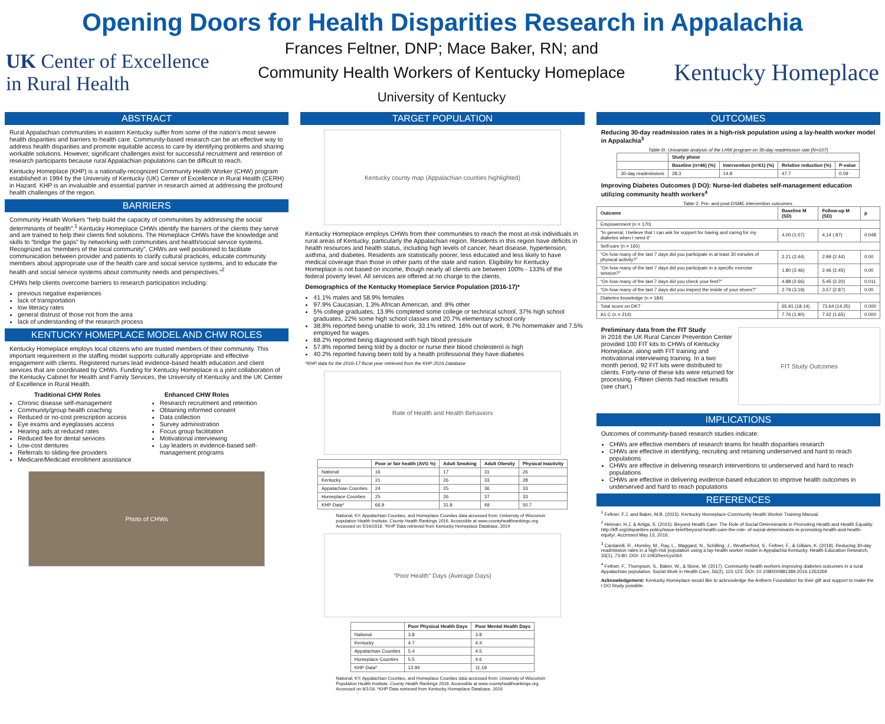Opening Doors for Health Disparities Research in Appalachia
UK Center of Excellence
in Rural Health
Frances Feltner, DNP; Mace Baker, RN; and
Community Health Workers of Kentucky Homeplace
University of Kentucky
Kentucky Homeplace
ABSTRACT
Rural Appalachian communities in eastern Kentucky suffer from some of the nation's most severe health disparities and barriers to health care. Community-based research can be an effective way to address health disparities and promote equitable access to care by identifying problems and sharing workable solutions. However, significant challenges exist for successful recruitment and retention of research participants because rural Appalachian populations can be difficult to reach.
Kentucky Homeplace (KHP) is a nationally-recognized Community Health Worker (CHW) program established in 1994 by the University of Kentucky (UK) Center of Excellence in Rural Health (CERH) in Hazard. KHP is an invaluable and essential partner in research aimed at addressing the profound health challenges of the region.
BARRIERS
Community Health Workers “help build the capacity of communities by addressing the social determinants of health”.<sup>1</sup> Kentucky Homeplace CHWs identify the barriers of the clients they serve and are trained to help their clients find solutions. The Homeplace CHWs have the knowledge and skills to “bridge the gaps” by networking with communities and health/social service systems. Recognized as “members of the local community”, CHWs are well positioned to facilitate communication between provider and patients to clarify cultural practices, educate community members about appropriate use of the health care and social service systems, and to educate the health and social service systems about community needs and perspectives.”<sup>2</sup>
CHWs help clients overcome barriers to research participation including:
previous negative experiences
lack of transportation
low literacy rates
general distrust of those not from the area
lack of understanding of the research process
KENTUCKY HOMEPLACE MODEL AND CHW ROLES
Kentucky Homeplace employs local citizens who are trusted members of their community. This important requirement in the staffing model supports culturally appropriate and effective engagement with clients. Registered nurses lead evidence-based health education and client services that are coordinated by CHWs. Funding for Kentucky Homeplace is a joint collaboration of the Kentucky Cabinet for Health and Family Services, the University of Kentucky and the UK Center of Excellence in Rural Health.
Traditional CHW Roles
Chronic disease self-management
Community/group health coaching
Reduced or no-cost prescription access
Eye exams and eyeglasses access
Hearing aids at reduced rates
Reduced fee for dental services
Low-cost dentures
Referrals to sliding-fee providers
Medicare/Medicaid enrollment assistance
Enhanced CHW Roles
Research recruitment and retention
Obtaining informed consent
Data collection
Survey administration
Focus group facilitation
Motivational interviewing
Lay leaders in evidence-based self-management programs
Photo of CHWs
TARGET POPULATION
Kentucky county map (Appalachian counties highlighted)
Kentucky Homeplace employs CHWs from their communities to reach the most at-risk individuals in rural areas of Kentucky, particularly the Appalachian region. Residents in this region have deficits in health resources and health status, including high levels of cancer, heart disease, hypertension, asthma, and diabetes. Residents are statistically poorer, less educated and less likely to have medical coverage than those in other parts of the state and nation. Eligibility for Kentucky Homeplace is not based on income, though nearly all clients are between 100% - 133% of the federal poverty level. All services are offered at no charge to the clients.
Demographics of the Kentucky Homeplace Service Population (2016-17)*
41.1% males and 58.9% females
97.9% Caucasian, 1.3% African American, and .8% other
5% college graduates, 13.9% completed some college or technical school, 37% high school graduates, 22% some high school classes and 20.7% elementary school only
38.8% reported being unable to work, 33.1% retired, 16% out of work, 9.7% homemaker and 7.5% employed for wages
68.2% reported being diagnosed with high blood pressure
57.8% reported being told by a doctor or nurse their blood cholesterol is high
40.2% reported having been told by a health professional they have diabetes
*KHP data for the 2016-17 fiscal year retrieved from the KHP 2016 Database
Rate of Health and Health Behaviors
| | Poor or fair health (AVG %) | Adult Smoking | Adult Obesity | Physical Inactivity |
| --- | --- | --- | --- | --- |
| National | 16 | 17 | 31 | 26 |
| Kentucky | 21 | 26 | 33 | 28 |
| Appalachian Counties | 24 | 25 | 36 | 33 |
| Homeplace Counties | 25 | 26 | 37 | 33 |
| KHP Data* | 66.9 | 31.8 | 49 | 50.7 |
National, KY, Appalachian Counties, and Homeplace Counties data accessed from: University of Wisconsin population Health Institute. County Health Rankings 2016. Accessible at www.countyhealthrankings.org. Accessed on 5/16/2016. *KHP Data retrieved from Kentucky Homeplace Database, 2014
"Poor Health" Days (Average Days)
| | Poor Physical Health Days | Poor Mental Health Days |
| --- | --- | --- |
| National | 3.8 | 3.8 |
| Kentucky | 4.7 | 4.4 |
| Appalachian Counties | 5.4 | 4.5 |
| Homeplace Counties | 5.5 | 4.6 |
| KHP Data* | 12.94 | 11.19 |
National, KY, Appalachian Counties, and Homeplace Counties data accessed from: University of Wisconsin Population Health Institute. County Health Rankings 2016. Accessible at www.countyhealthrankings.org. Accessed on 8/1/18. *KHP Data retrieved from Kentucky Homeplace Database, 2016
OUTCOMES
Reducing 30-day readmission rates in a high-risk population using a lay-health worker model in Appalachia<sup>3</sup>
Table III. Univariate analysis of the LHW program on 30-day readmission rate (N=107)
| | Study phase | | | |
| --- | --- | --- | --- | --- |
| | Baseline (n=46) (%) | Intervention (n=61) (%) | Relative reduction (%) | P-value |
| 30-day readmissions | 28.3 | 14.8 | 47.7 | 0.09 |
Improving Diabetes Outcomes (I DO): Nurse-led diabetes self-management education utilizing community health workers<sup>4</sup>
Table 2. Pre- and post-DSME intervention outcomes.
| Outcome | Baseline M (SD) | Follow-up M (SD) | p |
| --- | --- | --- | --- |
| Empowerment (n = 170) | | | |
| “In general, I believe that I can ask for support for having and caring for my diabetes when I need it” | 4.00 (1.07) | 4.14 (.87) | 0.048 |
| Self-care (n = 165) | | | |
| “On how many of the last 7 days did you participate in at least 30 minutes of physical activity?” | 2.21 (2.44) | 2.99 (2.44) | 0.00 |
| “On how many of the last 7 days did you participate in a specific exercise session?” | 1.80 (2.46) | 2.46 (2.45) | 0.00 |
| “On how many of the last 7 days did you check your feet?” | 4.88 (2.66) | 5.45 (2.20) | 0.011 |
| “On how many of the last 7 days did you inspect the inside of your shoes?” | 2.79 (3.19) | 3.57 (2.87) | 0.00 |
| Diabetes knowledge (n = 184) | | | |
| Total score on DKT | 65.91 (18.14) | 73.64 (14.25) | 0.000 |
| A1 C (n = 214) | 7.76 (1.90) | 7.42 (1.65) | 0.000 |
Preliminary data from the FIT Study
In 2016 the UK Rural Cancer Prevention Center provided 100 FIT kits to CHWs of Kentucky Homeplace, along with FIT training and motivational interviewing training. In a two month period, 92 FIT kits were distributed to clients. Forty-nine of these kits were returned for processing. Fifteen clients had reactive results (see chart.)
FIT Study Outcomes
IMPLICATIONS
Outcomes of community-based research studies indicate:
CHWs are effective members of research teams for health disparities research
CHWs are effective in identifying, recruiting and retaining underserved and hard to reach populations
CHWs are effective in delivering research interventions to underserved and hard to reach populations
CHWs are effective in delivering evidence-based education to improve health outcomes in underserved and hard to reach populations
REFERENCES
<sup>1</sup> Feltner, F.J, and Baker, M.B. (2015). Kentucky Homeplace-Community Health Worker Training Manual.
<sup>2</sup> Heiman, H.J. & Artiga, S. (2015). Beyond Health Care: The Role of Social Determinants in Promoting Health and Health Equality. http://kff.org/disparities-policy/issue-brief/beyond-health-care-the-role- of-social-determinants-in-promoting-health-and-health-equity/. Accessed May 13, 2016.
<sup>3</sup> Cardarelli, R., Horsley, M., Ray, L., Maggard, N., Schilling, J., Weatherford, S., Feltner, F., & Gilliam, K. (2018). Reducing 30-day readmission rates in a high-risk population using a lay-health worker model in Appalachia Kentucky. Health Education Research, 33(1), 73-80. DOI: 10.1093/her/cyx064
<sup>4</sup> Feltner, F., Thompson, S., Baker, W., & Slone, M. (2017). Community health workers improving diabetes outcomes in a rural Appalachian population. Social Work in Health Care, 56(2), 115-123. DOI: 10.1080/00981389.2016.1263269
Acknowledgement: Kentucky Homeplace would like to acknowledge the Anthem Foundation for their gift and support to make the I DO Study possible.